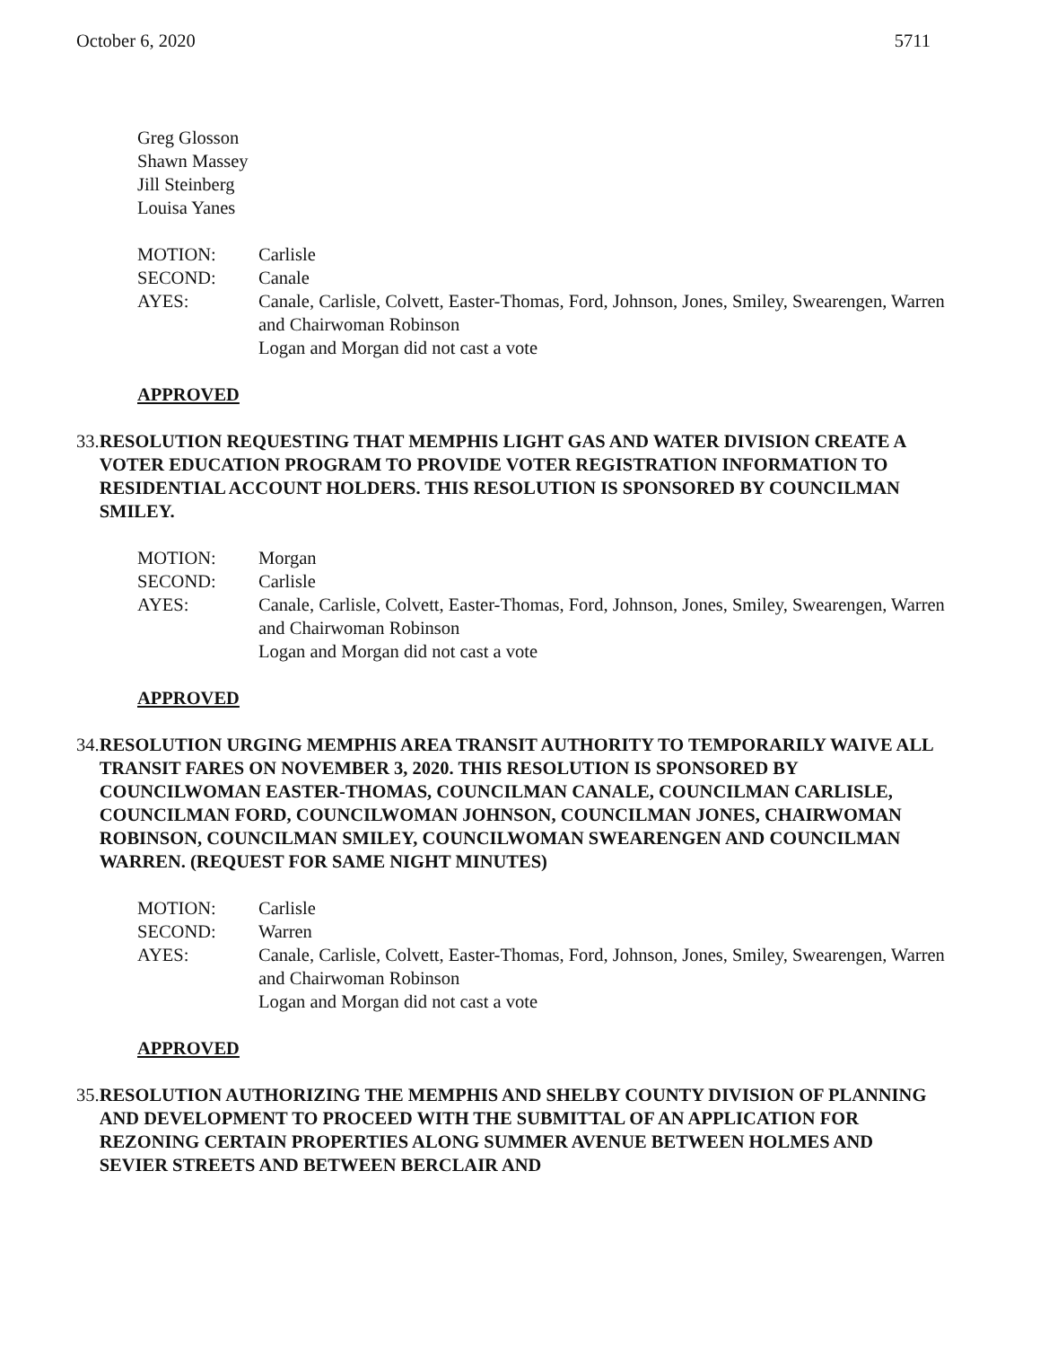October 6, 2020 5711
Greg Glosson
Shawn Massey
Jill Steinberg
Louisa Yanes
MOTION: Carlisle SECOND: Canale AYES: Canale, Carlisle, Colvett, Easter-Thomas, Ford, Johnson, Jones, Smiley, Swearengen, Warren and Chairwoman Robinson
Logan and Morgan did not cast a vote
APPROVED
33. RESOLUTION REQUESTING THAT MEMPHIS LIGHT GAS AND WATER DIVISION CREATE A VOTER EDUCATION PROGRAM TO PROVIDE VOTER REGISTRATION INFORMATION TO RESIDENTIAL ACCOUNT HOLDERS. THIS RESOLUTION IS SPONSORED BY COUNCILMAN SMILEY.
MOTION: Morgan SECOND: Carlisle AYES: Canale, Carlisle, Colvett, Easter-Thomas, Ford, Johnson, Jones, Smiley, Swearengen, Warren and Chairwoman Robinson
Logan and Morgan did not cast a vote
APPROVED
34. RESOLUTION URGING MEMPHIS AREA TRANSIT AUTHORITY TO TEMPORARILY WAIVE ALL TRANSIT FARES ON NOVEMBER 3, 2020. THIS RESOLUTION IS SPONSORED BY COUNCILWOMAN EASTER-THOMAS, COUNCILMAN CANALE, COUNCILMAN CARLISLE, COUNCILMAN FORD, COUNCILWOMAN JOHNSON, COUNCILMAN JONES, CHAIRWOMAN ROBINSON, COUNCILMAN SMILEY, COUNCILWOMAN SWEARENGEN AND COUNCILMAN WARREN. (REQUEST FOR SAME NIGHT MINUTES)
MOTION: Carlisle SECOND: Warren AYES: Canale, Carlisle, Colvett, Easter-Thomas, Ford, Johnson, Jones, Smiley, Swearengen, Warren and Chairwoman Robinson
Logan and Morgan did not cast a vote
APPROVED
35. RESOLUTION AUTHORIZING THE MEMPHIS AND SHELBY COUNTY DIVISION OF PLANNING AND DEVELOPMENT TO PROCEED WITH THE SUBMITTAL OF AN APPLICATION FOR REZONING CERTAIN PROPERTIES ALONG SUMMER AVENUE BETWEEN HOLMES AND SEVIER STREETS AND BETWEEN BERCLAIR AND